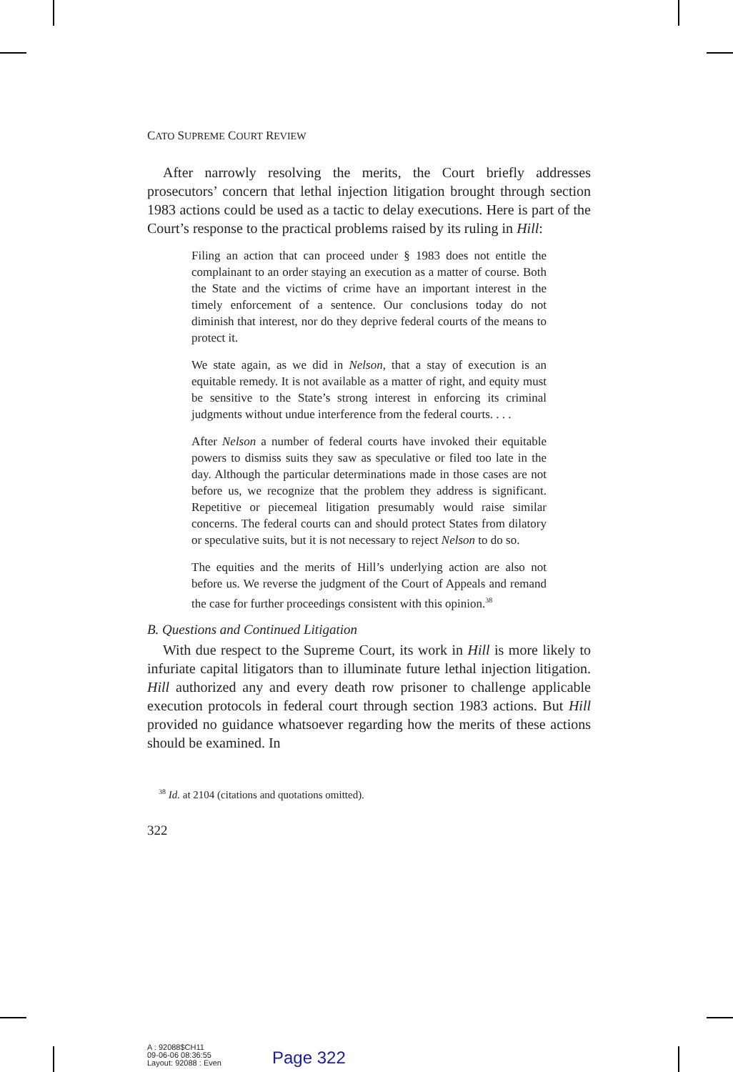CATO SUPREME COURT REVIEW
After narrowly resolving the merits, the Court briefly addresses prosecutors’ concern that lethal injection litigation brought through section 1983 actions could be used as a tactic to delay executions. Here is part of the Court’s response to the practical problems raised by its ruling in Hill:
Filing an action that can proceed under § 1983 does not entitle the complainant to an order staying an execution as a matter of course. Both the State and the victims of crime have an important interest in the timely enforcement of a sentence. Our conclusions today do not diminish that interest, nor do they deprive federal courts of the means to protect it.
We state again, as we did in Nelson, that a stay of execution is an equitable remedy. It is not available as a matter of right, and equity must be sensitive to the State’s strong interest in enforcing its criminal judgments without undue interference from the federal courts. . . .
After Nelson a number of federal courts have invoked their equitable powers to dismiss suits they saw as speculative or filed too late in the day. Although the particular determinations made in those cases are not before us, we recognize that the problem they address is significant. Repetitive or piecemeal litigation presumably would raise similar concerns. The federal courts can and should protect States from dilatory or speculative suits, but it is not necessary to reject Nelson to do so.
The equities and the merits of Hill’s underlying action are also not before us. We reverse the judgment of the Court of Appeals and remand the case for further proceedings consistent with this opinion.<sup>38</sup>
B. Questions and Continued Litigation
With due respect to the Supreme Court, its work in Hill is more likely to infuriate capital litigators than to illuminate future lethal injection litigation. Hill authorized any and every death row prisoner to challenge applicable execution protocols in federal court through section 1983 actions. But Hill provided no guidance whatsoever regarding how the merits of these actions should be examined. In
<sup>38</sup> Id. at 2104 (citations and quotations omitted).
322
A : 92088$CH11
09-06-06 08:36:55
Layout: 92088 : Even
Page 322